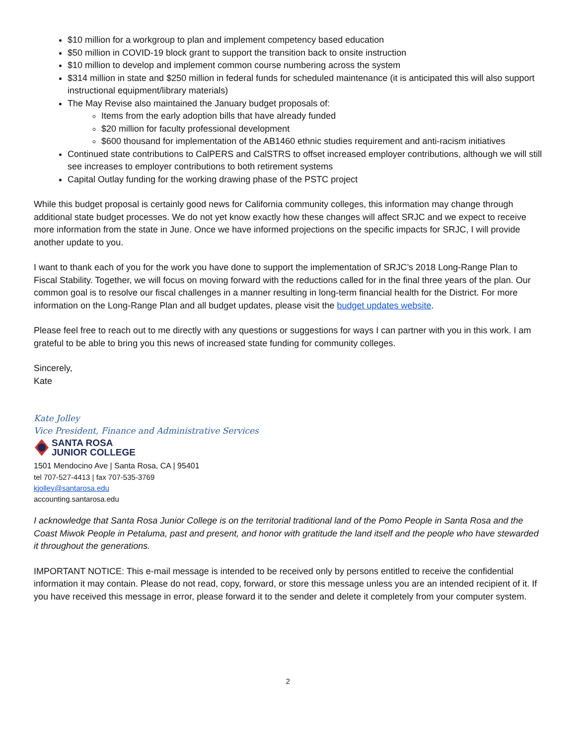$10 million for a workgroup to plan and implement competency based education
$50 million in COVID-19 block grant to support the transition back to onsite instruction
$10 million to develop and implement common course numbering across the system
$314 million in state and $250 million in federal funds for scheduled maintenance (it is anticipated this will also support instructional equipment/library materials)
The May Revise also maintained the January budget proposals of:
Items from the early adoption bills that have already funded
$20 million for faculty professional development
$600 thousand for implementation of the AB1460 ethnic studies requirement and anti-racism initiatives
Continued state contributions to CalPERS and CalSTRS to offset increased employer contributions, although we will still see increases to employer contributions to both retirement systems
Capital Outlay funding for the working drawing phase of the PSTC project
While this budget proposal is certainly good news for California community colleges, this information may change through additional state budget processes. We do not yet know exactly how these changes will affect SRJC and we expect to receive more information from the state in June. Once we have informed projections on the specific impacts for SRJC, I will provide another update to you.
I want to thank each of you for the work you have done to support the implementation of SRJC’s 2018 Long-Range Plan to Fiscal Stability. Together, we will focus on moving forward with the reductions called for in the final three years of the plan. Our common goal is to resolve our fiscal challenges in a manner resulting in long-term financial health for the District. For more information on the Long-Range Plan and all budget updates, please visit the budget updates website.
Please feel free to reach out to me directly with any questions or suggestions for ways I can partner with you in this work. I am grateful to be able to bring you this news of increased state funding for community colleges.
Sincerely,
Kate
Kate Jolley
Vice President, Finance and Administrative Services
SANTA ROSA
JUNIOR COLLEGE
1501 Mendocino Ave | Santa Rosa, CA | 95401
tel 707-527-4413 | fax 707-535-3769
kjolley@santarosa.edu
accounting.santarosa.edu
I acknowledge that Santa Rosa Junior College is on the territorial traditional land of the Pomo People in Santa Rosa and the Coast Miwok People in Petaluma, past and present, and honor with gratitude the land itself and the people who have stewarded it throughout the generations.
IMPORTANT NOTICE: This e-mail message is intended to be received only by persons entitled to receive the confidential information it may contain. Please do not read, copy, forward, or store this message unless you are an intended recipient of it. If you have received this message in error, please forward it to the sender and delete it completely from your computer system.
2